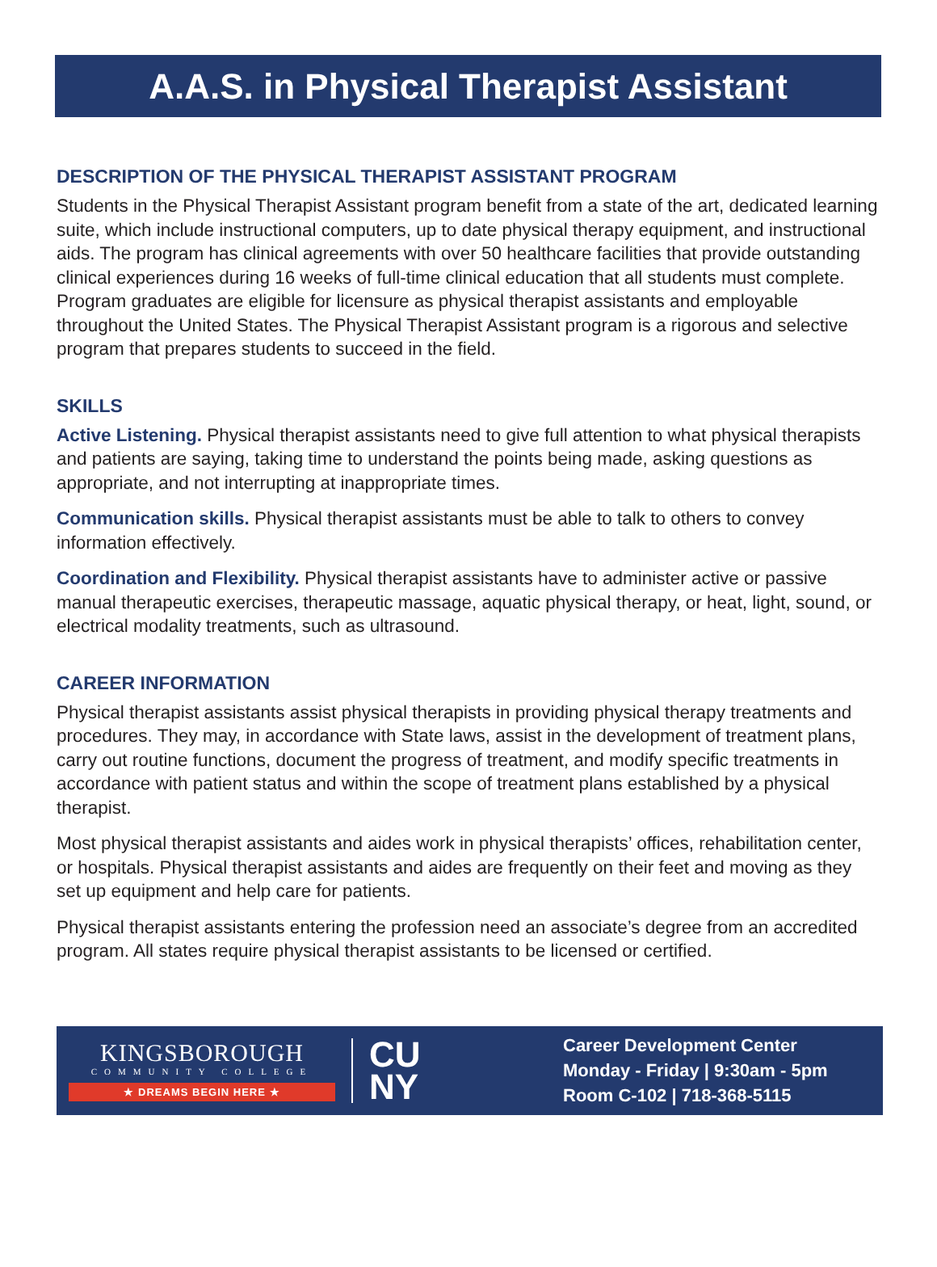A.A.S. in Physical Therapist Assistant
DESCRIPTION OF THE PHYSICAL THERAPIST ASSISTANT PROGRAM
Students in the Physical Therapist Assistant program benefit from a state of the art, dedicated learning suite, which include instructional computers, up to date physical therapy equipment, and instructional aids. The program has clinical agreements with over 50 healthcare facilities that provide outstanding clinical experiences during 16 weeks of full-time clinical education that all students must complete. Program graduates are eligible for licensure as physical therapist assistants and employable throughout the United States. The Physical Therapist Assistant program is a rigorous and selective program that prepares students to succeed in the field.
SKILLS
Active Listening. Physical therapist assistants need to give full attention to what physical therapists and patients are saying, taking time to understand the points being made, asking questions as appropriate, and not interrupting at inappropriate times.
Communication skills. Physical therapist assistants must be able to talk to others to convey information effectively.
Coordination and Flexibility. Physical therapist assistants have to administer active or passive manual therapeutic exercises, therapeutic massage, aquatic physical therapy, or heat, light, sound, or electrical modality treatments, such as ultrasound.
CAREER INFORMATION
Physical therapist assistants assist physical therapists in providing physical therapy treatments and procedures. They may, in accordance with State laws, assist in the development of treatment plans, carry out routine functions, document the progress of treatment, and modify specific treatments in accordance with patient status and within the scope of treatment plans established by a physical therapist.
Most physical therapist assistants and aides work in physical therapists’ offices, rehabilitation center, or hospitals. Physical therapist assistants and aides are frequently on their feet and moving as they set up equipment and help care for patients.
Physical therapist assistants entering the profession need an associate’s degree from an accredited program. All states require physical therapist assistants to be licensed or certified.
KINGSBOROUGH
COMMUNITY COLLEGE
★ DREAMS BEGIN HERE ★
CU
NY
Career Development Center
Monday - Friday | 9:30am - 5pm
Room C-102 | 718-368-5115